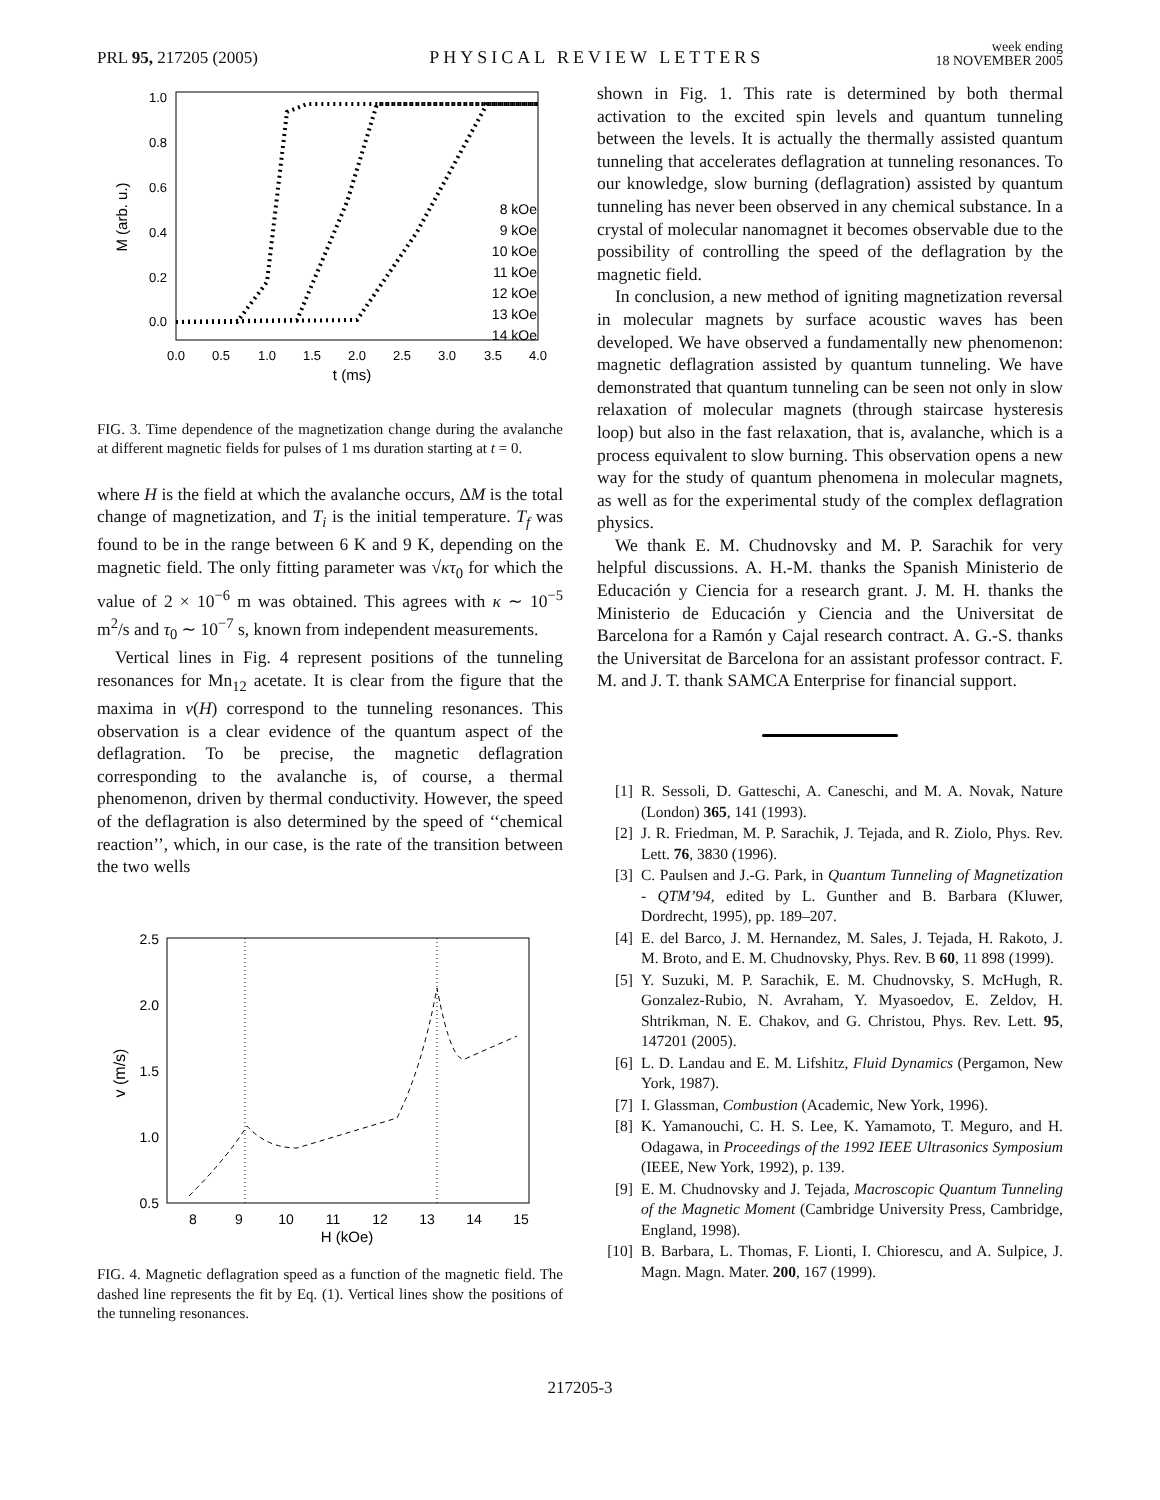PRL 95, 217205 (2005)
PHYSICAL REVIEW LETTERS
week ending
18 NOVEMBER 2005
1.0
0.8
0.6
0.4
0.2
0.0
0.0
0.5
1.0
1.5
2.0
2.5
3.0
3.5
4.0
t (ms)
M (arb. u.)
8 kOe
9 kOe
10 kOe
11 kOe
12 kOe
13 kOe
14 kOe
FIG. 3. Time dependence of the magnetization change during the avalanche at different magnetic fields for pulses of 1 ms duration starting at t = 0.
where H is the field at which the avalanche occurs, ΔM is the total change of magnetization, and T<sub>i</sub> is the initial temperature. T<sub>f</sub> was found to be in the range between 6 K and 9 K, depending on the magnetic field. The only fitting parameter was √κτ<sub>0</sub> for which the value of 2 × 10<sup>−6</sup> m was obtained. This agrees with κ ∼ 10<sup>−5</sup> m<sup>2</sup>/s and τ<sub>0</sub> ∼ 10<sup>−7</sup> s, known from independent measurements.
Vertical lines in Fig. 4 represent positions of the tunneling resonances for Mn<sub>12</sub> acetate. It is clear from the figure that the maxima in v(H) correspond to the tunneling resonances. This observation is a clear evidence of the quantum aspect of the deflagration. To be precise, the magnetic deflagration corresponding to the avalanche is, of course, a thermal phenomenon, driven by thermal conductivity. However, the speed of the deflagration is also determined by the speed of ‘‘chemical reaction’’, which, in our case, is the rate of the transition between the two wells
2.5
2.0
1.5
1.0
0.5
8
9
10
11
12
13
14
15
H (kOe)
v (m/s)
FIG. 4. Magnetic deflagration speed as a function of the magnetic field. The dashed line represents the fit by Eq. (1). Vertical lines show the positions of the tunneling resonances.
shown in Fig. 1. This rate is determined by both thermal activation to the excited spin levels and quantum tunneling between the levels. It is actually the thermally assisted quantum tunneling that accelerates deflagration at tunneling resonances. To our knowledge, slow burning (deflagration) assisted by quantum tunneling has never been observed in any chemical substance. In a crystal of molecular nanomagnet it becomes observable due to the possibility of controlling the speed of the deflagration by the magnetic field.
In conclusion, a new method of igniting magnetization reversal in molecular magnets by surface acoustic waves has been developed. We have observed a fundamentally new phenomenon: magnetic deflagration assisted by quantum tunneling. We have demonstrated that quantum tunneling can be seen not only in slow relaxation of molecular magnets (through staircase hysteresis loop) but also in the fast relaxation, that is, avalanche, which is a process equivalent to slow burning. This observation opens a new way for the study of quantum phenomena in molecular magnets, as well as for the experimental study of the complex deflagration physics.
We thank E. M. Chudnovsky and M. P. Sarachik for very helpful discussions. A. H.-M. thanks the Spanish Ministerio de Educación y Ciencia for a research grant. J. M. H. thanks the Ministerio de Educación y Ciencia and the Universitat de Barcelona for a Ramón y Cajal research contract. A. G.-S. thanks the Universitat de Barcelona for an assistant professor contract. F. M. and J. T. thank SAMCA Enterprise for financial support.
[1] R. Sessoli, D. Gatteschi, A. Caneschi, and M. A. Novak, Nature (London) 365, 141 (1993).
[2] J. R. Friedman, M. P. Sarachik, J. Tejada, and R. Ziolo, Phys. Rev. Lett. 76, 3830 (1996).
[3] C. Paulsen and J.-G. Park, in Quantum Tunneling of Magnetization - QTM’94, edited by L. Gunther and B. Barbara (Kluwer, Dordrecht, 1995), pp. 189–207.
[4] E. del Barco, J. M. Hernandez, M. Sales, J. Tejada, H. Rakoto, J. M. Broto, and E. M. Chudnovsky, Phys. Rev. B 60, 11 898 (1999).
[5] Y. Suzuki, M. P. Sarachik, E. M. Chudnovsky, S. McHugh, R. Gonzalez-Rubio, N. Avraham, Y. Myasoedov, E. Zeldov, H. Shtrikman, N. E. Chakov, and G. Christou, Phys. Rev. Lett. 95, 147201 (2005).
[6] L. D. Landau and E. M. Lifshitz, Fluid Dynamics (Pergamon, New York, 1987).
[7] I. Glassman, Combustion (Academic, New York, 1996).
[8] K. Yamanouchi, C. H. S. Lee, K. Yamamoto, T. Meguro, and H. Odagawa, in Proceedings of the 1992 IEEE Ultrasonics Symposium (IEEE, New York, 1992), p. 139.
[9] E. M. Chudnovsky and J. Tejada, Macroscopic Quantum Tunneling of the Magnetic Moment (Cambridge University Press, Cambridge, England, 1998).
[10] B. Barbara, L. Thomas, F. Lionti, I. Chiorescu, and A. Sulpice, J. Magn. Magn. Mater. 200, 167 (1999).
217205-3